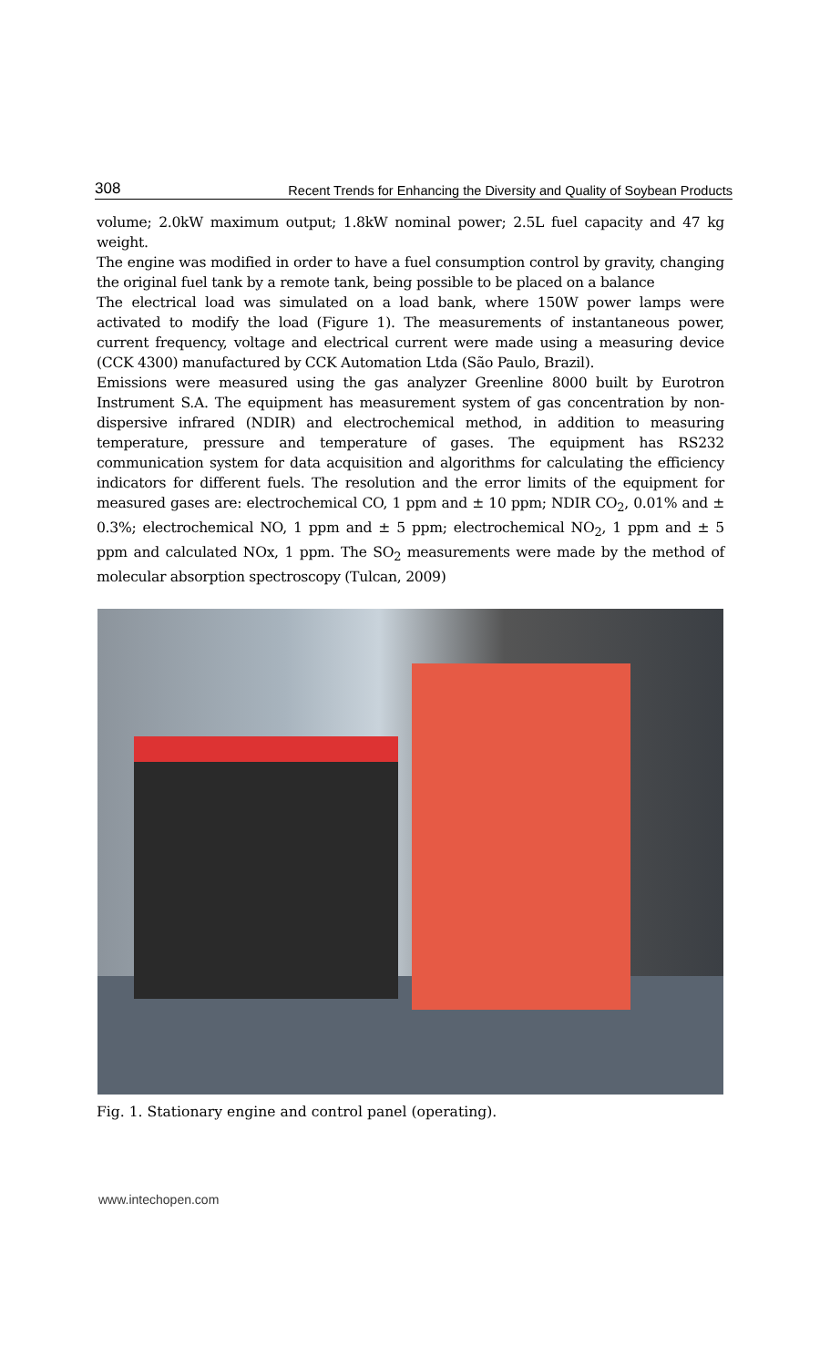308 Recent Trends for Enhancing the Diversity and Quality of Soybean Products
volume; 2.0kW maximum output; 1.8kW nominal power; 2.5L fuel capacity and 47 kg weight.
The engine was modified in order to have a fuel consumption control by gravity, changing the original fuel tank by a remote tank, being possible to be placed on a balance
The electrical load was simulated on a load bank, where 150W power lamps were activated to modify the load (Figure 1). The measurements of instantaneous power, current frequency, voltage and electrical current were made using a measuring device (CCK 4300) manufactured by CCK Automation Ltda (São Paulo, Brazil).
Emissions were measured using the gas analyzer Greenline 8000 built by Eurotron Instrument S.A. The equipment has measurement system of gas concentration by non-dispersive infrared (NDIR) and electrochemical method, in addition to measuring temperature, pressure and temperature of gases. The equipment has RS232 communication system for data acquisition and algorithms for calculating the efficiency indicators for different fuels. The resolution and the error limits of the equipment for measured gases are: electrochemical CO, 1 ppm and ± 10 ppm; NDIR CO<sub>2</sub>, 0.01% and ± 0.3%; electrochemical NO, 1 ppm and ± 5 ppm; electrochemical NO<sub>2</sub>, 1 ppm and ± 5 ppm and calculated NOx, 1 ppm. The SO<sub>2</sub> measurements were made by the method of molecular absorption spectroscopy (Tulcan, 2009)
Fig. 1. Stationary engine and control panel (operating).
www.intechopen.com